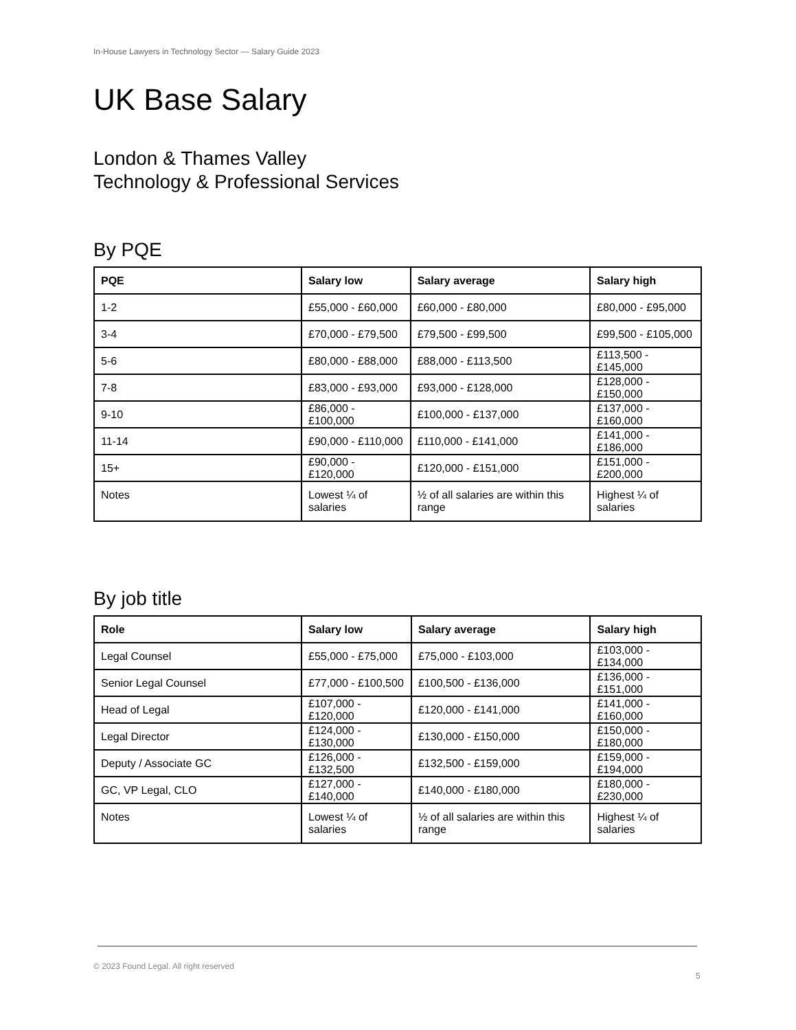In-House Lawyers in Technology Sector — Salary Guide 2023
UK Base Salary
London & Thames Valley
Technology & Professional Services
By PQE
| PQE | Salary low | Salary average | Salary high |
| --- | --- | --- | --- |
| 1-2 | £55,000 - £60,000 | £60,000 - £80,000 | £80,000 - £95,000 |
| 3-4 | £70,000 - £79,500 | £79,500 - £99,500 | £99,500 - £105,000 |
| 5-6 | £80,000 - £88,000 | £88,000 - £113,500 | £113,500 - £145,000 |
| 7-8 | £83,000 - £93,000 | £93,000 - £128,000 | £128,000 - £150,000 |
| 9-10 | £86,000 - £100,000 | £100,000 - £137,000 | £137,000 - £160,000 |
| 11-14 | £90,000 - £110,000 | £110,000 - £141,000 | £141,000 - £186,000 |
| 15+ | £90,000 - £120,000 | £120,000 - £151,000 | £151,000 - £200,000 |
| Notes | Lowest ¼ of salaries | ½ of all salaries are within this range | Highest ¼ of salaries |
By job title
| Role | Salary low | Salary average | Salary high |
| --- | --- | --- | --- |
| Legal Counsel | £55,000 - £75,000 | £75,000 - £103,000 | £103,000 - £134,000 |
| Senior Legal Counsel | £77,000 - £100,500 | £100,500 - £136,000 | £136,000 - £151,000 |
| Head of Legal | £107,000 - £120,000 | £120,000 - £141,000 | £141,000 - £160,000 |
| Legal Director | £124,000 - £130,000 | £130,000 - £150,000 | £150,000 - £180,000 |
| Deputy / Associate GC | £126,000 - £132,500 | £132,500 - £159,000 | £159,000 - £194,000 |
| GC, VP Legal, CLO | £127,000 - £140,000 | £140,000 - £180,000 | £180,000 - £230,000 |
| Notes | Lowest ¼ of salaries | ½ of all salaries are within this range | Highest ¼ of salaries |
© 2023 Found Legal. All right reserved
5